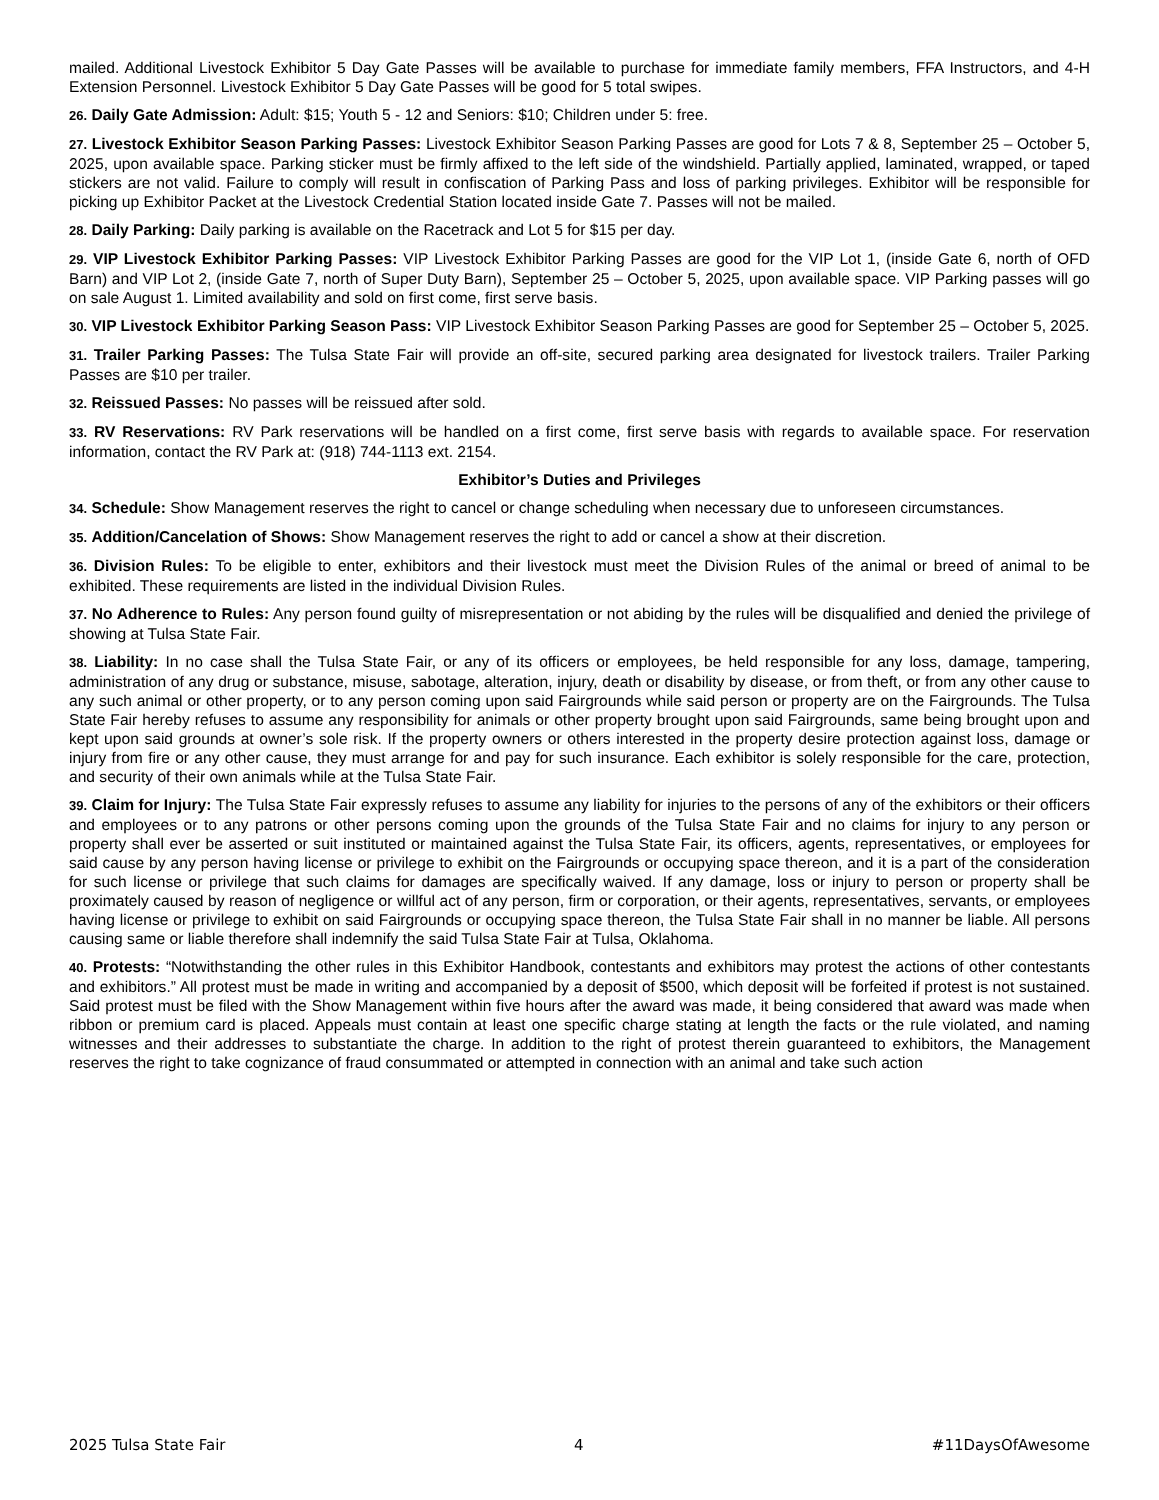mailed. Additional Livestock Exhibitor 5 Day Gate Passes will be available to purchase for immediate family members, FFA Instructors, and 4-H Extension Personnel. Livestock Exhibitor 5 Day Gate Passes will be good for 5 total swipes.
26. Daily Gate Admission: Adult: $15; Youth 5 - 12 and Seniors: $10; Children under 5: free.
27. Livestock Exhibitor Season Parking Passes: Livestock Exhibitor Season Parking Passes are good for Lots 7 & 8, September 25 – October 5, 2025, upon available space. Parking sticker must be firmly affixed to the left side of the windshield. Partially applied, laminated, wrapped, or taped stickers are not valid. Failure to comply will result in confiscation of Parking Pass and loss of parking privileges. Exhibitor will be responsible for picking up Exhibitor Packet at the Livestock Credential Station located inside Gate 7. Passes will not be mailed.
28. Daily Parking: Daily parking is available on the Racetrack and Lot 5 for $15 per day.
29. VIP Livestock Exhibitor Parking Passes: VIP Livestock Exhibitor Parking Passes are good for the VIP Lot 1, (inside Gate 6, north of OFD Barn) and VIP Lot 2, (inside Gate 7, north of Super Duty Barn), September 25 – October 5, 2025, upon available space. VIP Parking passes will go on sale August 1. Limited availability and sold on first come, first serve basis.
30. VIP Livestock Exhibitor Parking Season Pass: VIP Livestock Exhibitor Season Parking Passes are good for September 25 – October 5, 2025.
31. Trailer Parking Passes: The Tulsa State Fair will provide an off-site, secured parking area designated for livestock trailers. Trailer Parking Passes are $10 per trailer.
32. Reissued Passes: No passes will be reissued after sold.
33. RV Reservations: RV Park reservations will be handled on a first come, first serve basis with regards to available space. For reservation information, contact the RV Park at: (918) 744-1113 ext. 2154.
Exhibitor’s Duties and Privileges
34. Schedule: Show Management reserves the right to cancel or change scheduling when necessary due to unforeseen circumstances.
35. Addition/Cancelation of Shows: Show Management reserves the right to add or cancel a show at their discretion.
36. Division Rules: To be eligible to enter, exhibitors and their livestock must meet the Division Rules of the animal or breed of animal to be exhibited. These requirements are listed in the individual Division Rules.
37. No Adherence to Rules: Any person found guilty of misrepresentation or not abiding by the rules will be disqualified and denied the privilege of showing at Tulsa State Fair.
38. Liability: In no case shall the Tulsa State Fair, or any of its officers or employees, be held responsible for any loss, damage, tampering, administration of any drug or substance, misuse, sabotage, alteration, injury, death or disability by disease, or from theft, or from any other cause to any such animal or other property, or to any person coming upon said Fairgrounds while said person or property are on the Fairgrounds. The Tulsa State Fair hereby refuses to assume any responsibility for animals or other property brought upon said Fairgrounds, same being brought upon and kept upon said grounds at owner’s sole risk. If the property owners or others interested in the property desire protection against loss, damage or injury from fire or any other cause, they must arrange for and pay for such insurance. Each exhibitor is solely responsible for the care, protection, and security of their own animals while at the Tulsa State Fair.
39. Claim for Injury: The Tulsa State Fair expressly refuses to assume any liability for injuries to the persons of any of the exhibitors or their officers and employees or to any patrons or other persons coming upon the grounds of the Tulsa State Fair and no claims for injury to any person or property shall ever be asserted or suit instituted or maintained against the Tulsa State Fair, its officers, agents, representatives, or employees for said cause by any person having license or privilege to exhibit on the Fairgrounds or occupying space thereon, and it is a part of the consideration for such license or privilege that such claims for damages are specifically waived. If any damage, loss or injury to person or property shall be proximately caused by reason of negligence or willful act of any person, firm or corporation, or their agents, representatives, servants, or employees having license or privilege to exhibit on said Fairgrounds or occupying space thereon, the Tulsa State Fair shall in no manner be liable. All persons causing same or liable therefore shall indemnify the said Tulsa State Fair at Tulsa, Oklahoma.
40. Protests: “Notwithstanding the other rules in this Exhibitor Handbook, contestants and exhibitors may protest the actions of other contestants and exhibitors.” All protest must be made in writing and accompanied by a deposit of $500, which deposit will be forfeited if protest is not sustained. Said protest must be filed with the Show Management within five hours after the award was made, it being considered that award was made when ribbon or premium card is placed. Appeals must contain at least one specific charge stating at length the facts or the rule violated, and naming witnesses and their addresses to substantiate the charge. In addition to the right of protest therein guaranteed to exhibitors, the Management reserves the right to take cognizance of fraud consummated or attempted in connection with an animal and take such action
2025 Tulsa State Fair 4 #11DaysOfAwesome